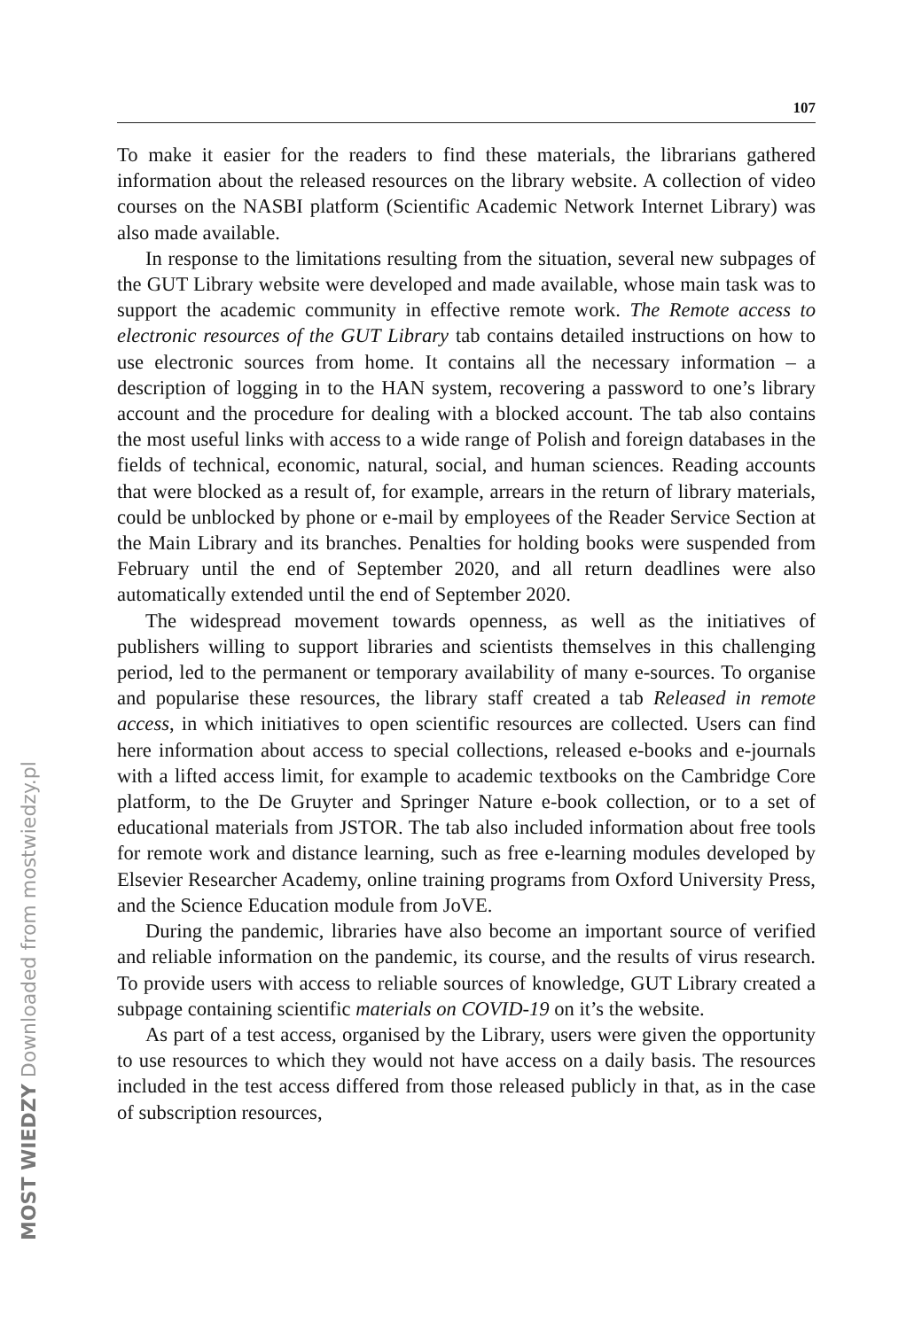107
To make it easier for the readers to find these materials, the librarians gathered information about the released resources on the library website. A collection of video courses on the NASBI platform (Scientific Academic Network Internet Library) was also made available.
In response to the limitations resulting from the situation, several new subpages of the GUT Library website were developed and made available, whose main task was to support the academic community in effective remote work. The Remote access to electronic resources of the GUT Library tab contains detailed instructions on how to use electronic sources from home. It contains all the necessary information – a description of logging in to the HAN system, recovering a password to one’s library account and the procedure for dealing with a blocked account. The tab also contains the most useful links with access to a wide range of Polish and foreign databases in the fields of technical, economic, natural, social, and human sciences. Reading accounts that were blocked as a result of, for example, arrears in the return of library materials, could be unblocked by phone or e-mail by employees of the Reader Service Section at the Main Library and its branches. Penalties for holding books were suspended from February until the end of September 2020, and all return deadlines were also automatically extended until the end of September 2020.
The widespread movement towards openness, as well as the initiatives of publishers willing to support libraries and scientists themselves in this challenging period, led to the permanent or temporary availability of many e-sources. To organise and popularise these resources, the library staff created a tab Released in remote access, in which initiatives to open scientific resources are collected. Users can find here information about access to special collections, released e-books and e-journals with a lifted access limit, for example to academic textbooks on the Cambridge Core platform, to the De Gruyter and Springer Nature e-book collection, or to a set of educational materials from JSTOR. The tab also included information about free tools for remote work and distance learning, such as free e-learning modules developed by Elsevier Researcher Academy, online training programs from Oxford University Press, and the Science Education module from JoVE.
During the pandemic, libraries have also become an important source of verified and reliable information on the pandemic, its course, and the results of virus research. To provide users with access to reliable sources of knowledge, GUT Library created a subpage containing scientific materials on COVID-19 on it’s the website.
As part of a test access, organised by the Library, users were given the opportunity to use resources to which they would not have access on a daily basis. The resources included in the test access differed from those released publicly in that, as in the case of subscription resources,
MOST WIEDZY Downloaded from mostwiedzy.pl